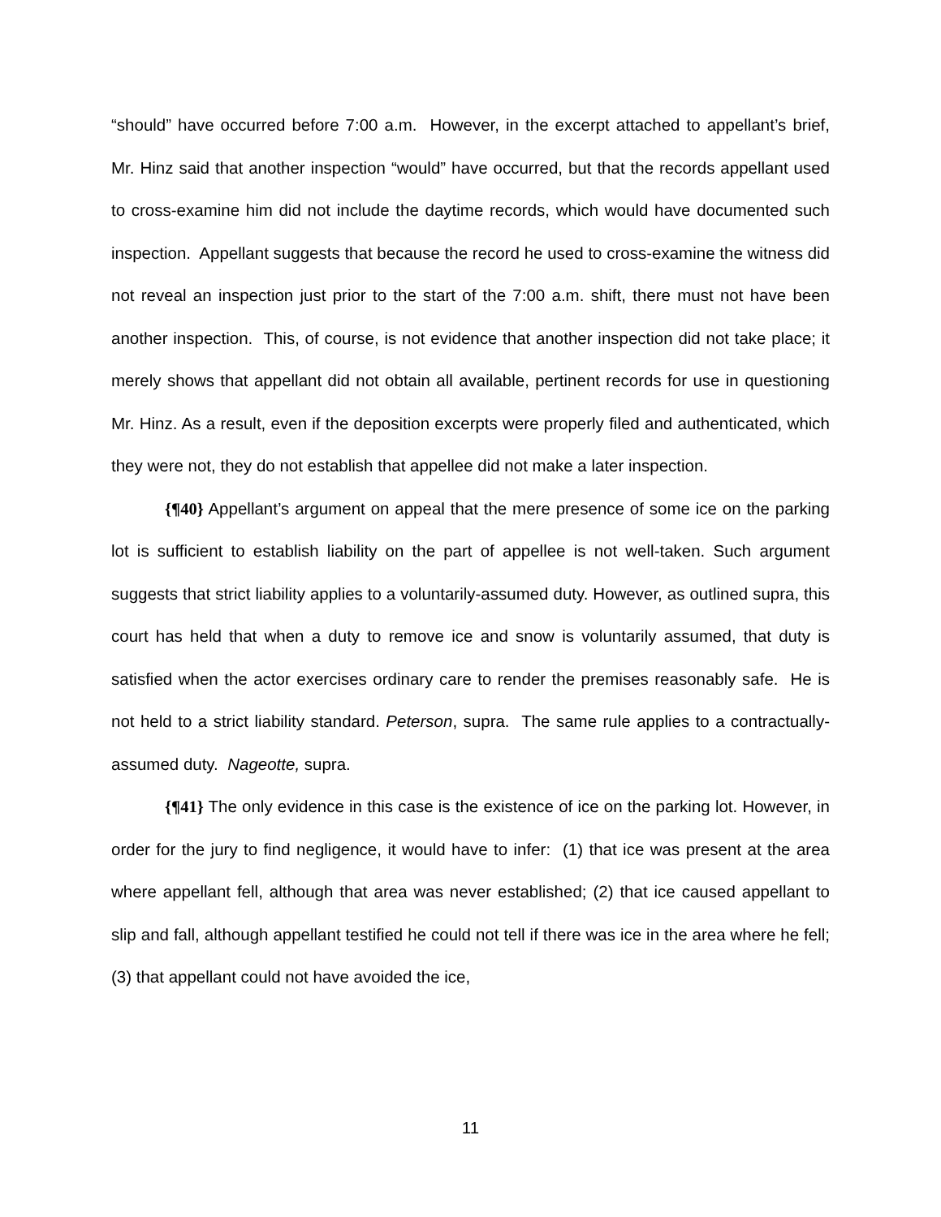“should” have occurred before 7:00 a.m. However, in the excerpt attached to appellant’s brief, Mr. Hinz said that another inspection “would” have occurred, but that the records appellant used to cross-examine him did not include the daytime records, which would have documented such inspection. Appellant suggests that because the record he used to cross-examine the witness did not reveal an inspection just prior to the start of the 7:00 a.m. shift, there must not have been another inspection. This, of course, is not evidence that another inspection did not take place; it merely shows that appellant did not obtain all available, pertinent records for use in questioning Mr. Hinz. As a result, even if the deposition excerpts were properly filed and authenticated, which they were not, they do not establish that appellee did not make a later inspection.
{¶40} Appellant’s argument on appeal that the mere presence of some ice on the parking lot is sufficient to establish liability on the part of appellee is not well-taken. Such argument suggests that strict liability applies to a voluntarily-assumed duty. However, as outlined supra, this court has held that when a duty to remove ice and snow is voluntarily assumed, that duty is satisfied when the actor exercises ordinary care to render the premises reasonably safe. He is not held to a strict liability standard. Peterson, supra. The same rule applies to a contractually-assumed duty. Nageotte, supra.
{¶41} The only evidence in this case is the existence of ice on the parking lot. However, in order for the jury to find negligence, it would have to infer: (1) that ice was present at the area where appellant fell, although that area was never established; (2) that ice caused appellant to slip and fall, although appellant testified he could not tell if there was ice in the area where he fell; (3) that appellant could not have avoided the ice,
11